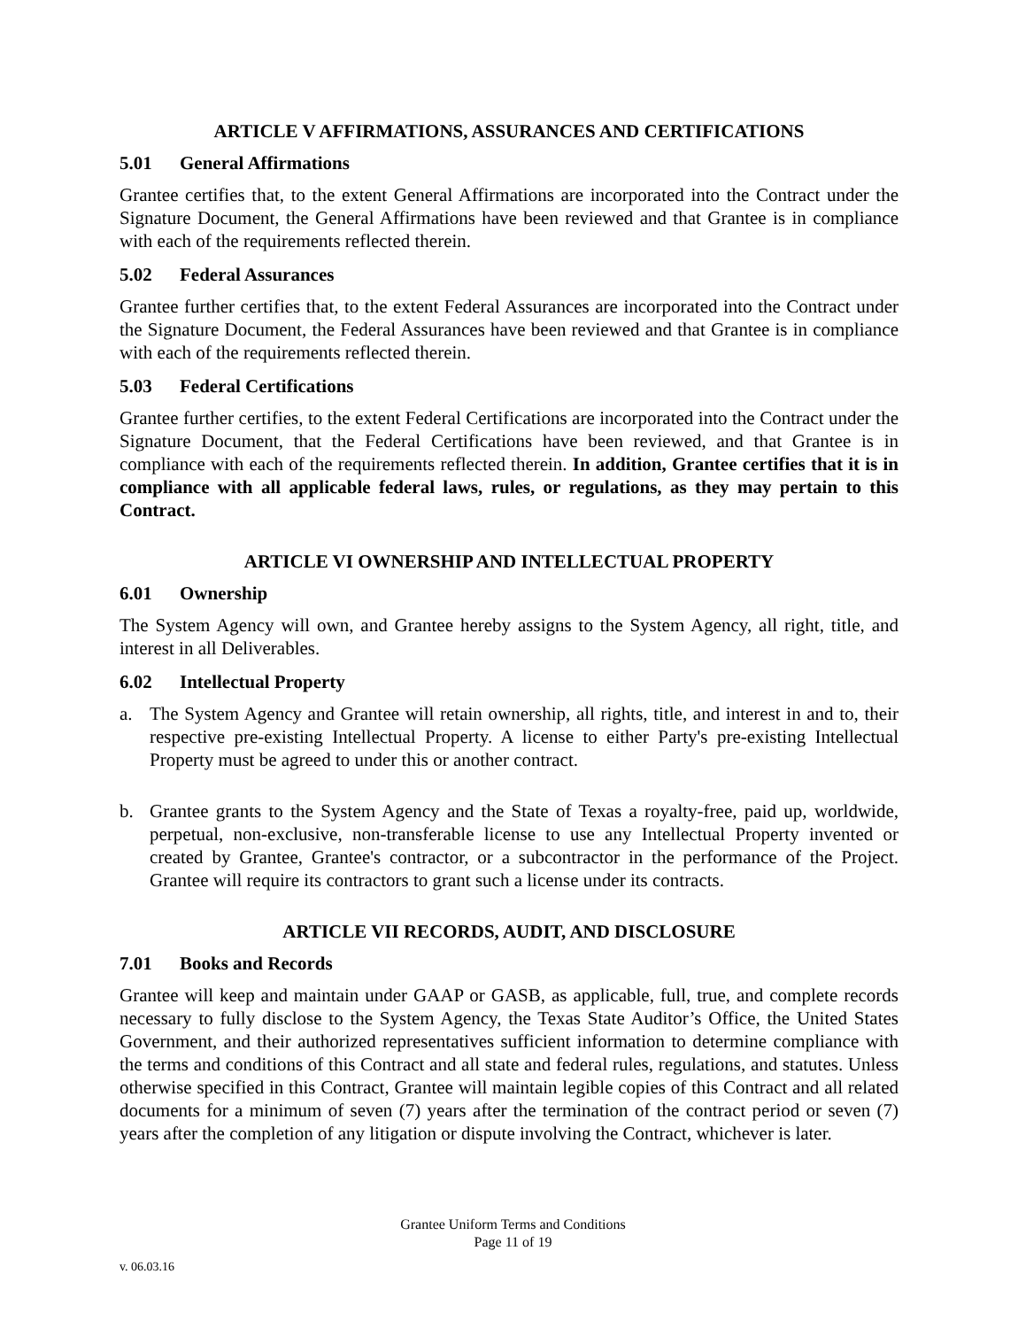ARTICLE V AFFIRMATIONS, ASSURANCES AND CERTIFICATIONS
5.01 General Affirmations
Grantee certifies that, to the extent General Affirmations are incorporated into the Contract under the Signature Document, the General Affirmations have been reviewed and that Grantee is in compliance with each of the requirements reflected therein.
5.02 Federal Assurances
Grantee further certifies that, to the extent Federal Assurances are incorporated into the Contract under the Signature Document, the Federal Assurances have been reviewed and that Grantee is in compliance with each of the requirements reflected therein.
5.03 Federal Certifications
Grantee further certifies, to the extent Federal Certifications are incorporated into the Contract under the Signature Document, that the Federal Certifications have been reviewed, and that Grantee is in compliance with each of the requirements reflected therein. In addition, Grantee certifies that it is in compliance with all applicable federal laws, rules, or regulations, as they may pertain to this Contract.
ARTICLE VI OWNERSHIP AND INTELLECTUAL PROPERTY
6.01 Ownership
The System Agency will own, and Grantee hereby assigns to the System Agency, all right, title, and interest in all Deliverables.
6.02 Intellectual Property
a. The System Agency and Grantee will retain ownership, all rights, title, and interest in and to, their respective pre-existing Intellectual Property. A license to either Party's pre-existing Intellectual Property must be agreed to under this or another contract.
b. Grantee grants to the System Agency and the State of Texas a royalty-free, paid up, worldwide, perpetual, non-exclusive, non-transferable license to use any Intellectual Property invented or created by Grantee, Grantee's contractor, or a subcontractor in the performance of the Project. Grantee will require its contractors to grant such a license under its contracts.
ARTICLE VII RECORDS, AUDIT, AND DISCLOSURE
7.01 Books and Records
Grantee will keep and maintain under GAAP or GASB, as applicable, full, true, and complete records necessary to fully disclose to the System Agency, the Texas State Auditor’s Office, the United States Government, and their authorized representatives sufficient information to determine compliance with the terms and conditions of this Contract and all state and federal rules, regulations, and statutes. Unless otherwise specified in this Contract, Grantee will maintain legible copies of this Contract and all related documents for a minimum of seven (7) years after the termination of the contract period or seven (7) years after the completion of any litigation or dispute involving the Contract, whichever is later.
Grantee Uniform Terms and Conditions
Page 11 of 19
v. 06.03.16